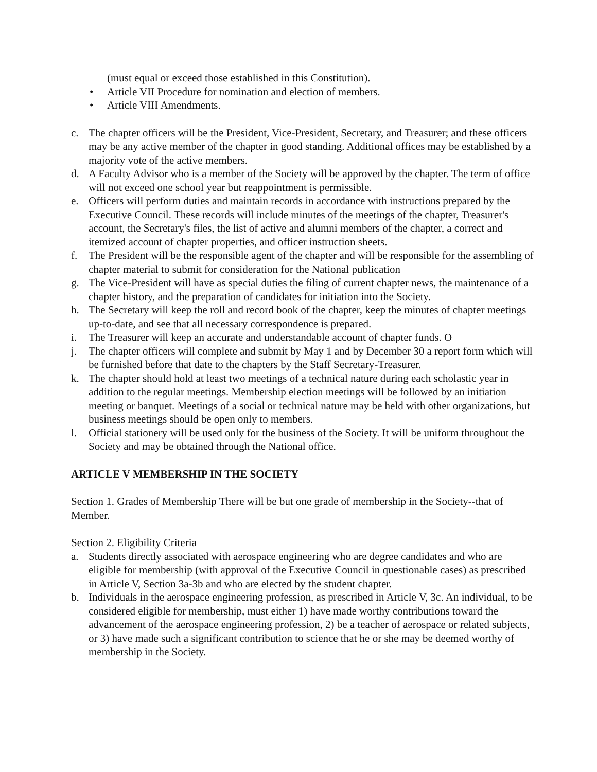(must equal or exceed those established in this Constitution).
• Article VII Procedure for nomination and election of members.
• Article VIII Amendments.
c. The chapter officers will be the President, Vice-President, Secretary, and Treasurer; and these officers may be any active member of the chapter in good standing. Additional offices may be established by a majority vote of the active members.
d. A Faculty Advisor who is a member of the Society will be approved by the chapter. The term of office will not exceed one school year but reappointment is permissible.
e. Officers will perform duties and maintain records in accordance with instructions prepared by the Executive Council. These records will include minutes of the meetings of the chapter, Treasurer's account, the Secretary's files, the list of active and alumni members of the chapter, a correct and itemized account of chapter properties, and officer instruction sheets.
f. The President will be the responsible agent of the chapter and will be responsible for the assembling of chapter material to submit for consideration for the National publication
g. The Vice-President will have as special duties the filing of current chapter news, the maintenance of a chapter history, and the preparation of candidates for initiation into the Society.
h. The Secretary will keep the roll and record book of the chapter, keep the minutes of chapter meetings up-to-date, and see that all necessary correspondence is prepared.
i. The Treasurer will keep an accurate and understandable account of chapter funds. O
j. The chapter officers will complete and submit by May 1 and by December 30 a report form which will be furnished before that date to the chapters by the Staff Secretary-Treasurer.
k. The chapter should hold at least two meetings of a technical nature during each scholastic year in addition to the regular meetings. Membership election meetings will be followed by an initiation meeting or banquet. Meetings of a social or technical nature may be held with other organizations, but business meetings should be open only to members.
l. Official stationery will be used only for the business of the Society. It will be uniform throughout the Society and may be obtained through the National office.
ARTICLE V MEMBERSHIP IN THE SOCIETY
Section 1. Grades of Membership There will be but one grade of membership in the Society--that of Member.
Section 2. Eligibility Criteria
a. Students directly associated with aerospace engineering who are degree candidates and who are eligible for membership (with approval of the Executive Council in questionable cases) as prescribed in Article V, Section 3a-3b and who are elected by the student chapter.
b. Individuals in the aerospace engineering profession, as prescribed in Article V, 3c. An individual, to be considered eligible for membership, must either 1) have made worthy contributions toward the advancement of the aerospace engineering profession, 2) be a teacher of aerospace or related subjects, or 3) have made such a significant contribution to science that he or she may be deemed worthy of membership in the Society.